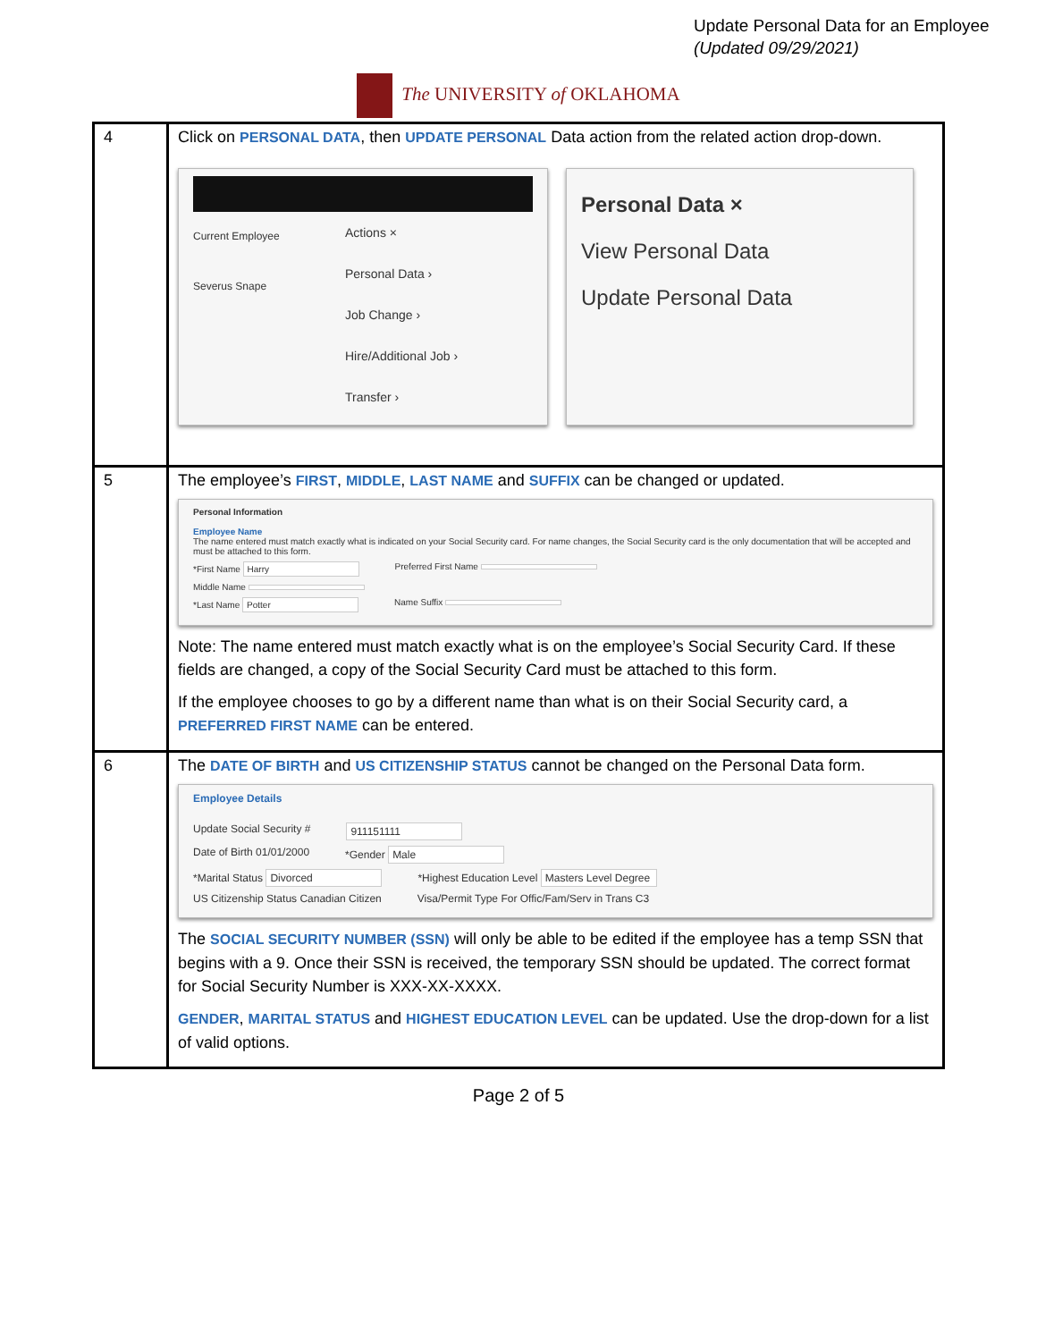Update Personal Data for an Employee
(Updated 09/29/2021)
The UNIVERSITY of OKLAHOMA
| 4 | Click on PERSONAL DATA , then UPDATE PERSONAL Data action from the related action drop-down. Current Employee Severus Snape Actions × Personal Data › Job Change › Hire/Additional Job › Transfer › Personal Data × View Personal Data Update Personal Data |
| 5 | The employee’s FIRST , MIDDLE , LAST NAME and SUFFIX can be changed or updated. Personal Information Employee Name The name entered must match exactly what is indicated on your Social Security card. For name changes, the Social Security card is the only documentation that will be accepted and must be attached to this form. *First Name Harry Preferred First Name Middle Name *Last Name Potter Name Suffix Note: The name entered must match exactly what is on the employee’s Social Security Card. If these fields are changed, a copy of the Social Security Card must be attached to this form. If the employee chooses to go by a different name than what is on their Social Security card, a PREFERRED FIRST NAME can be entered. |
| 6 | The DATE OF BIRTH and US CITIZENSHIP STATUS cannot be changed on the Personal Data form. Employee Details Update Social Security # 911151111 Date of Birth 01/01/2000 *Gender Male *Marital Status Divorced *Highest Education Level Masters Level Degree US Citizenship Status Canadian Citizen Visa/Permit Type For Offic/Fam/Serv in Trans C3 The SOCIAL SECURITY NUMBER (SSN) will only be able to be edited if the employee has a temp SSN that begins with a 9. Once their SSN is received, the temporary SSN should be updated. The correct format for Social Security Number is XXX-XX-XXXX. GENDER , MARITAL STATUS and HIGHEST EDUCATION LEVEL can be updated. Use the drop-down for a list of valid options. |
Page 2 of 5